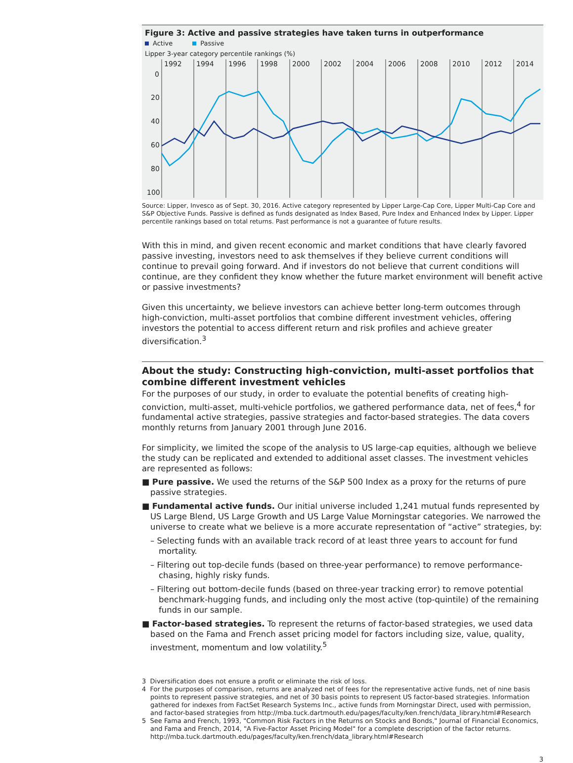Figure 3: Active and passive strategies have taken turns in outperformance
Active Passive
Lipper 3-year category percentile rankings (%)
1992
1994
1996
1998
2000
2002
2004
2006
2008
2010
2012
2014
0
20
40
60
80
100
Source: Lipper, Invesco as of Sept. 30, 2016. Active category represented by Lipper Large-Cap Core, Lipper Multi-Cap Core and S&P Objective Funds. Passive is defined as funds designated as Index Based, Pure Index and Enhanced Index by Lipper. Lipper percentile rankings based on total returns. Past performance is not a guarantee of future results.
With this in mind, and given recent economic and market conditions that have clearly favored passive investing, investors need to ask themselves if they believe current conditions will continue to prevail going forward. And if investors do not believe that current conditions will continue, are they confident they know whether the future market environment will benefit active or passive investments?
Given this uncertainty, we believe investors can achieve better long-term outcomes through high-conviction, multi-asset portfolios that combine different investment vehicles, offering investors the potential to access different return and risk profiles and achieve greater diversification.<sup>3</sup>
About the study: Constructing high-conviction, multi-asset portfolios that combine different investment vehicles
For the purposes of our study, in order to evaluate the potential benefits of creating high-conviction, multi-asset, multi-vehicle portfolios, we gathered performance data, net of fees,<sup>4</sup> for fundamental active strategies, passive strategies and factor-based strategies. The data covers monthly returns from January 2001 through June 2016.
For simplicity, we limited the scope of the analysis to US large-cap equities, although we believe the study can be replicated and extended to additional asset classes. The investment vehicles are represented as follows:
■ Pure passive. We used the returns of the S&P 500 Index as a proxy for the returns of pure passive strategies.
■ Fundamental active funds. Our initial universe included 1,241 mutual funds represented by US Large Blend, US Large Growth and US Large Value Morningstar categories. We narrowed the universe to create what we believe is a more accurate representation of “active” strategies, by:
– Selecting funds with an available track record of at least three years to account for fund mortality.
– Filtering out top-decile funds (based on three-year performance) to remove performance-chasing, highly risky funds.
– Filtering out bottom-decile funds (based on three-year tracking error) to remove potential benchmark-hugging funds, and including only the most active (top-quintile) of the remaining funds in our sample.
■ Factor-based strategies. To represent the returns of factor-based strategies, we used data based on the Fama and French asset pricing model for factors including size, value, quality, investment, momentum and low volatility.<sup>5</sup>
3 Diversification does not ensure a profit or eliminate the risk of loss.
4 For the purposes of comparison, returns are analyzed net of fees for the representative active funds, net of nine basis points to represent passive strategies, and net of 30 basis points to represent US factor-based strategies. Information gathered for indexes from FactSet Research Systems Inc., active funds from Morningstar Direct, used with permission, and factor-based strategies from http://mba.tuck.dartmouth.edu/pages/faculty/ken.french/data_library.html#Research
5 See Fama and French, 1993, "Common Risk Factors in the Returns on Stocks and Bonds," Journal of Financial Economics, and Fama and French, 2014, "A Five-Factor Asset Pricing Model" for a complete description of the factor returns. http://mba.tuck.dartmouth.edu/pages/faculty/ken.french/data_library.html#Research
3